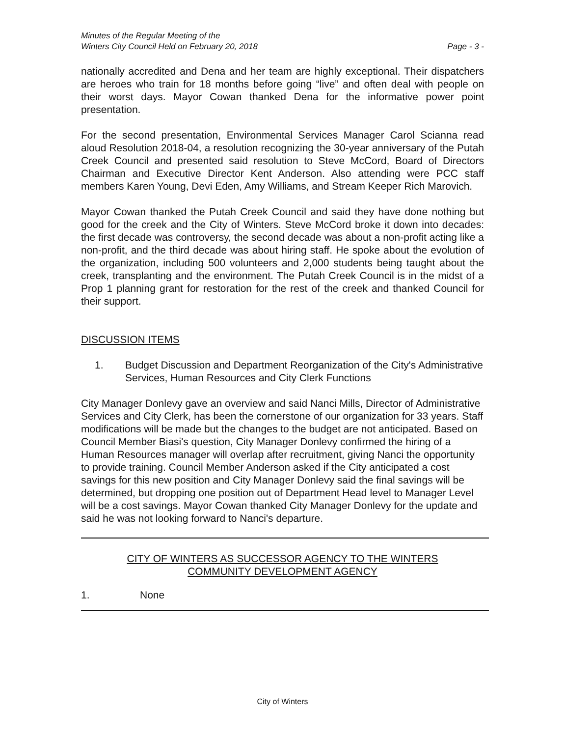Minutes of the Regular Meeting of the
Winters City Council Held on February 20, 2018
Page - 3 -
nationally accredited and Dena and her team are highly exceptional. Their dispatchers are heroes who train for 18 months before going “live” and often deal with people on their worst days. Mayor Cowan thanked Dena for the informative power point presentation.
For the second presentation, Environmental Services Manager Carol Scianna read aloud Resolution 2018-04, a resolution recognizing the 30-year anniversary of the Putah Creek Council and presented said resolution to Steve McCord, Board of Directors Chairman and Executive Director Kent Anderson. Also attending were PCC staff members Karen Young, Devi Eden, Amy Williams, and Stream Keeper Rich Marovich.
Mayor Cowan thanked the Putah Creek Council and said they have done nothing but good for the creek and the City of Winters. Steve McCord broke it down into decades: the first decade was controversy, the second decade was about a non-profit acting like a non-profit, and the third decade was about hiring staff. He spoke about the evolution of the organization, including 500 volunteers and 2,000 students being taught about the creek, transplanting and the environment. The Putah Creek Council is in the midst of a Prop 1 planning grant for restoration for the rest of the creek and thanked Council for their support.
DISCUSSION ITEMS
1. Budget Discussion and Department Reorganization of the City's Administrative Services, Human Resources and City Clerk Functions
City Manager Donlevy gave an overview and said Nanci Mills, Director of Administrative Services and City Clerk, has been the cornerstone of our organization for 33 years. Staff modifications will be made but the changes to the budget are not anticipated. Based on Council Member Biasi's question, City Manager Donlevy confirmed the hiring of a Human Resources manager will overlap after recruitment, giving Nanci the opportunity to provide training. Council Member Anderson asked if the City anticipated a cost savings for this new position and City Manager Donlevy said the final savings will be determined, but dropping one position out of Department Head level to Manager Level will be a cost savings. Mayor Cowan thanked City Manager Donlevy for the update and said he was not looking forward to Nanci's departure.
CITY OF WINTERS AS SUCCESSOR AGENCY TO THE WINTERS
COMMUNITY DEVELOPMENT AGENCY
1. None
City of Winters